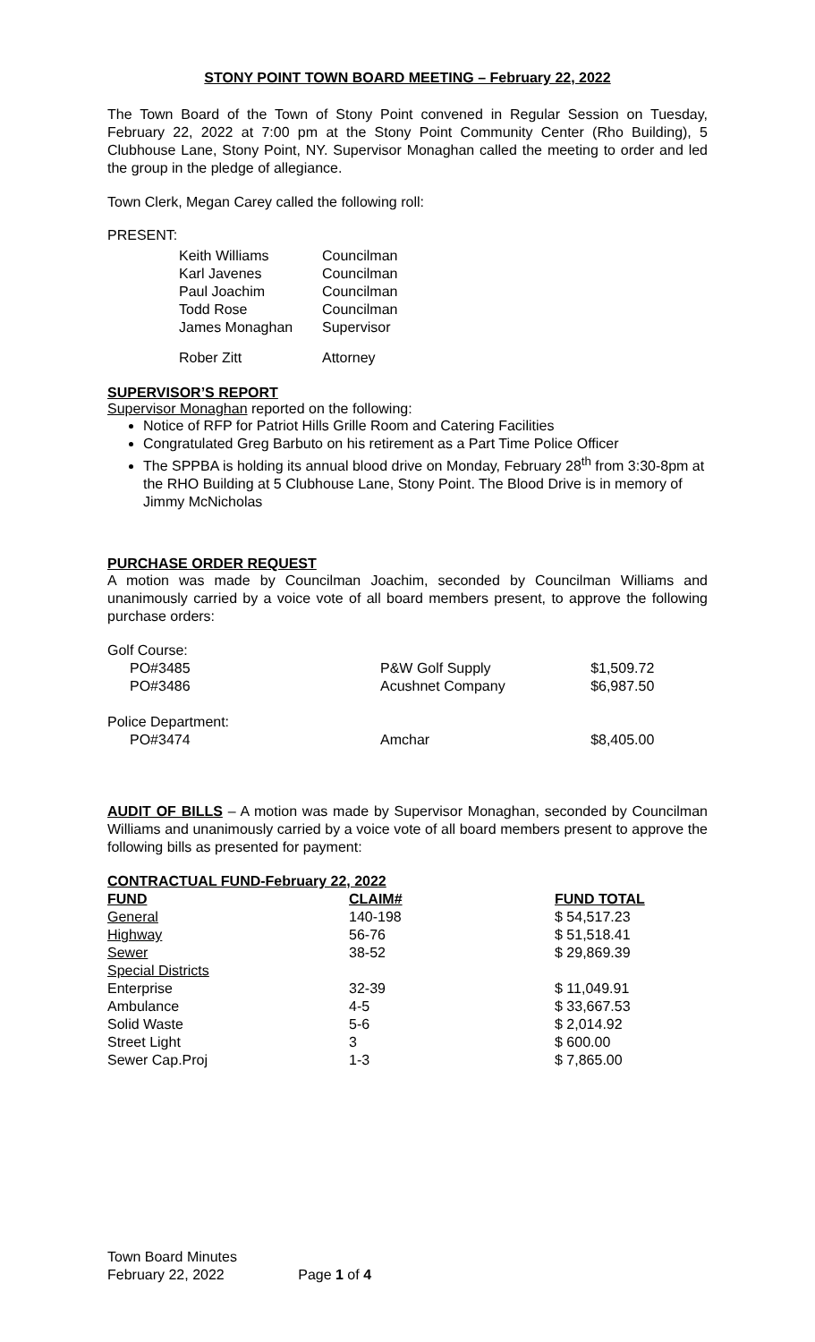STONY POINT TOWN BOARD MEETING – February 22, 2022
The Town Board of the Town of Stony Point convened in Regular Session on Tuesday, February 22, 2022 at 7:00 pm at the Stony Point Community Center (Rho Building), 5 Clubhouse Lane, Stony Point, NY. Supervisor Monaghan called the meeting to order and led the group in the pledge of allegiance.
Town Clerk, Megan Carey called the following roll:
PRESENT:
| Keith Williams | Councilman |
| Karl Javenes | Councilman |
| Paul Joachim | Councilman |
| Todd Rose | Councilman |
| James Monaghan | Supervisor |
| Rober Zitt | Attorney |
SUPERVISOR’S REPORT
Supervisor Monaghan reported on the following:
Notice of RFP for Patriot Hills Grille Room and Catering Facilities
Congratulated Greg Barbuto on his retirement as a Part Time Police Officer
The SPPBA is holding its annual blood drive on Monday, February 28<sup>th</sup> from 3:30-8pm at the RHO Building at 5 Clubhouse Lane, Stony Point. The Blood Drive is in memory of Jimmy McNicholas
PURCHASE ORDER REQUEST
A motion was made by Councilman Joachim, seconded by Councilman Williams and unanimously carried by a voice vote of all board members present, to approve the following purchase orders:
| Golf Course: | | |
| PO#3485 | P&W Golf Supply | $1,509.72 |
| PO#3486 | Acushnet Company | $6,987.50 |
| Police Department: | | |
| PO#3474 | Amchar | $8,405.00 |
AUDIT OF BILLS – A motion was made by Supervisor Monaghan, seconded by Councilman Williams and unanimously carried by a voice vote of all board members present to approve the following bills as presented for payment:
| CONTRACTUAL FUND-February 22, 2022 | | |
| --- | --- | --- |
| FUND | CLAIM# | FUND TOTAL |
| General | 140-198 | $ 54,517.23 |
| Highway | 56-76 | $ 51,518.41 |
| Sewer | 38-52 | $ 29,869.39 |
| Special Districts | | |
| Enterprise | 32-39 | $ 11,049.91 |
| Ambulance | 4-5 | $ 33,667.53 |
| Solid Waste | 5-6 | $ 2,014.92 |
| Street Light | 3 | $ 600.00 |
| Sewer Cap.Proj | 1-3 | $ 7,865.00 |
Town Board Minutes
February 22, 2022 Page 1 of 4